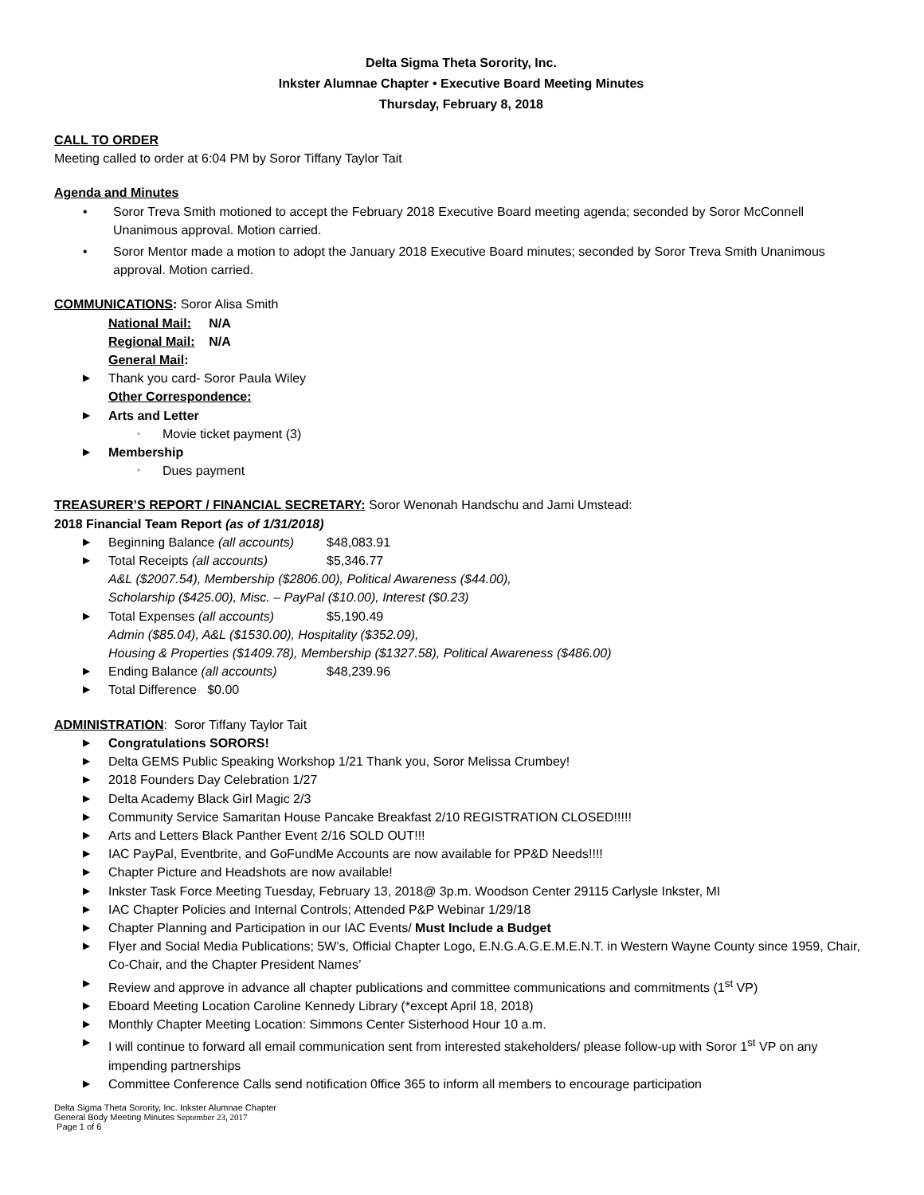Delta Sigma Theta Sorority, Inc.
Inkster Alumnae Chapter • Executive Board Meeting Minutes
Thursday, February 8, 2018
CALL TO ORDER
Meeting called to order at 6:04 PM by Soror Tiffany Taylor Tait
Agenda and Minutes
• Soror Treva Smith motioned to accept the February 2018 Executive Board meeting agenda; seconded by Soror McConnell Unanimous approval. Motion carried.
• Soror Mentor made a motion to adopt the January 2018 Executive Board minutes; seconded by Soror Treva Smith Unanimous approval. Motion carried.
COMMUNICATIONS: Soror Alisa Smith
National Mail: N/A
Regional Mail: N/A
General Mail:
▶ Thank you card- Soror Paula Wiley
Other Correspondence:
▶ Arts and Letter
◦ Movie ticket payment (3)
▶ Membership
◦ Dues payment
TREASURER’S REPORT / FINANCIAL SECRETARY: Soror Wenonah Handschu and Jami Umstead:
2018 Financial Team Report (as of 1/31/2018)
▶ Beginning Balance (all accounts) $48,083.91
▶ Total Receipts (all accounts) $5,346.77
A&L ($2007.54), Membership ($2806.00), Political Awareness ($44.00),
Scholarship ($425.00), Misc. – PayPal ($10.00), Interest ($0.23)
▶ Total Expenses (all accounts) $5,190.49
Admin ($85.04), A&L ($1530.00), Hospitality ($352.09),
Housing & Properties ($1409.78), Membership ($1327.58), Political Awareness ($486.00)
▶ Ending Balance (all accounts) $48,239.96
▶ Total Difference $0.00
ADMINISTRATION: Soror Tiffany Taylor Tait
▶ Congratulations SORORS!
▶ Delta GEMS Public Speaking Workshop 1/21 Thank you, Soror Melissa Crumbey!
▶ 2018 Founders Day Celebration 1/27
▶ Delta Academy Black Girl Magic 2/3
▶ Community Service Samaritan House Pancake Breakfast 2/10 REGISTRATION CLOSED!!!!!
▶ Arts and Letters Black Panther Event 2/16 SOLD OUT!!!
▶ IAC PayPal, Eventbrite, and GoFundMe Accounts are now available for PP&D Needs!!!!
▶ Chapter Picture and Headshots are now available!
▶ Inkster Task Force Meeting Tuesday, February 13, 2018@ 3p.m. Woodson Center 29115 Carlysle Inkster, MI
▶ IAC Chapter Policies and Internal Controls; Attended P&P Webinar 1/29/18
▶ Chapter Planning and Participation in our IAC Events/ Must Include a Budget
▶ Flyer and Social Media Publications; 5W’s, Official Chapter Logo, E.N.G.A.G.E.M.E.N.T. in Western Wayne County since 1959, Chair, Co-Chair, and the Chapter President Names’
▶ Review and approve in advance all chapter publications and committee communications and commitments (1<sup>st</sup> VP)
▶ Eboard Meeting Location Caroline Kennedy Library (*except April 18, 2018)
▶ Monthly Chapter Meeting Location: Simmons Center Sisterhood Hour 10 a.m.
▶ I will continue to forward all email communication sent from interested stakeholders/ please follow-up with Soror 1<sup>st</sup> VP on any impending partnerships
▶ Committee Conference Calls send notification 0ffice 365 to inform all members to encourage participation
Delta Sigma Theta Sorority, Inc. Inkster Alumnae Chapter
General Body Meeting Minutes September 23, 2017
Page 1 of 6